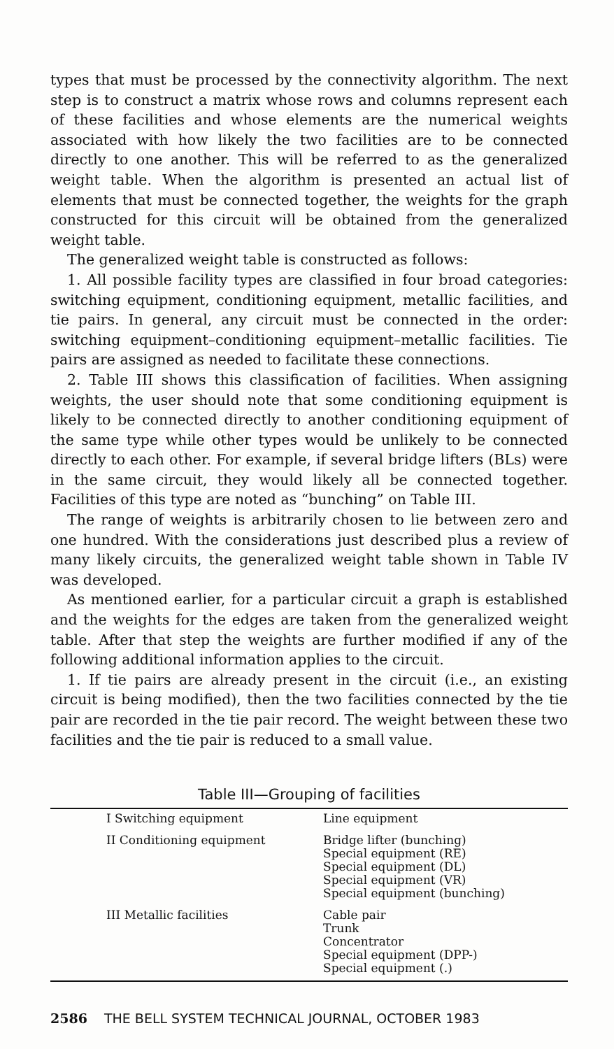types that must be processed by the connectivity algorithm. The next step is to construct a matrix whose rows and columns represent each of these facilities and whose elements are the numerical weights associated with how likely the two facilities are to be connected directly to one another. This will be referred to as the generalized weight table. When the algorithm is presented an actual list of elements that must be connected together, the weights for the graph constructed for this circuit will be obtained from the generalized weight table.
The generalized weight table is constructed as follows:
1. All possible facility types are classified in four broad categories: switching equipment, conditioning equipment, metallic facilities, and tie pairs. In general, any circuit must be connected in the order: switching equipment–conditioning equipment–metallic facilities. Tie pairs are assigned as needed to facilitate these connections.
2. Table III shows this classification of facilities. When assigning weights, the user should note that some conditioning equipment is likely to be connected directly to another conditioning equipment of the same type while other types would be unlikely to be connected directly to each other. For example, if several bridge lifters (BLs) were in the same circuit, they would likely all be connected together. Facilities of this type are noted as “bunching” on Table III.
The range of weights is arbitrarily chosen to lie between zero and one hundred. With the considerations just described plus a review of many likely circuits, the generalized weight table shown in Table IV was developed.
As mentioned earlier, for a particular circuit a graph is established and the weights for the edges are taken from the generalized weight table. After that step the weights are further modified if any of the following additional information applies to the circuit.
1. If tie pairs are already present in the circuit (i.e., an existing circuit is being modified), then the two facilities connected by the tie pair are recorded in the tie pair record. The weight between these two facilities and the tie pair is reduced to a small value.
Table III—Grouping of facilities
| I Switching equipment | Line equipment |
| II Conditioning equipment | Bridge lifter (bunching) Special equipment (RE) Special equipment (DL) Special equipment (VR) Special equipment (bunching) |
| III Metallic facilities | Cable pair Trunk Concentrator Special equipment (DPP-) Special equipment (.) |
2586 THE BELL SYSTEM TECHNICAL JOURNAL, OCTOBER 1983